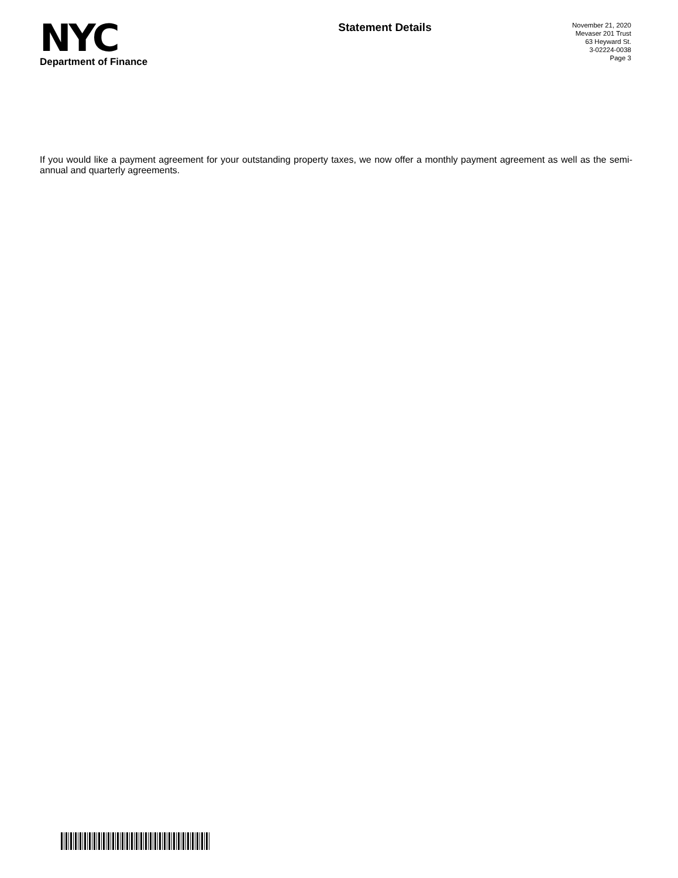NYC
Department of Finance
Statement Details
November 21, 2020
Mevaser 201 Trust
63 Heyward St.
3-02224-0038
Page 3
If you would like a payment agreement for your outstanding property taxes, we now offer a monthly payment agreement as well as the semi-annual and quarterly agreements.